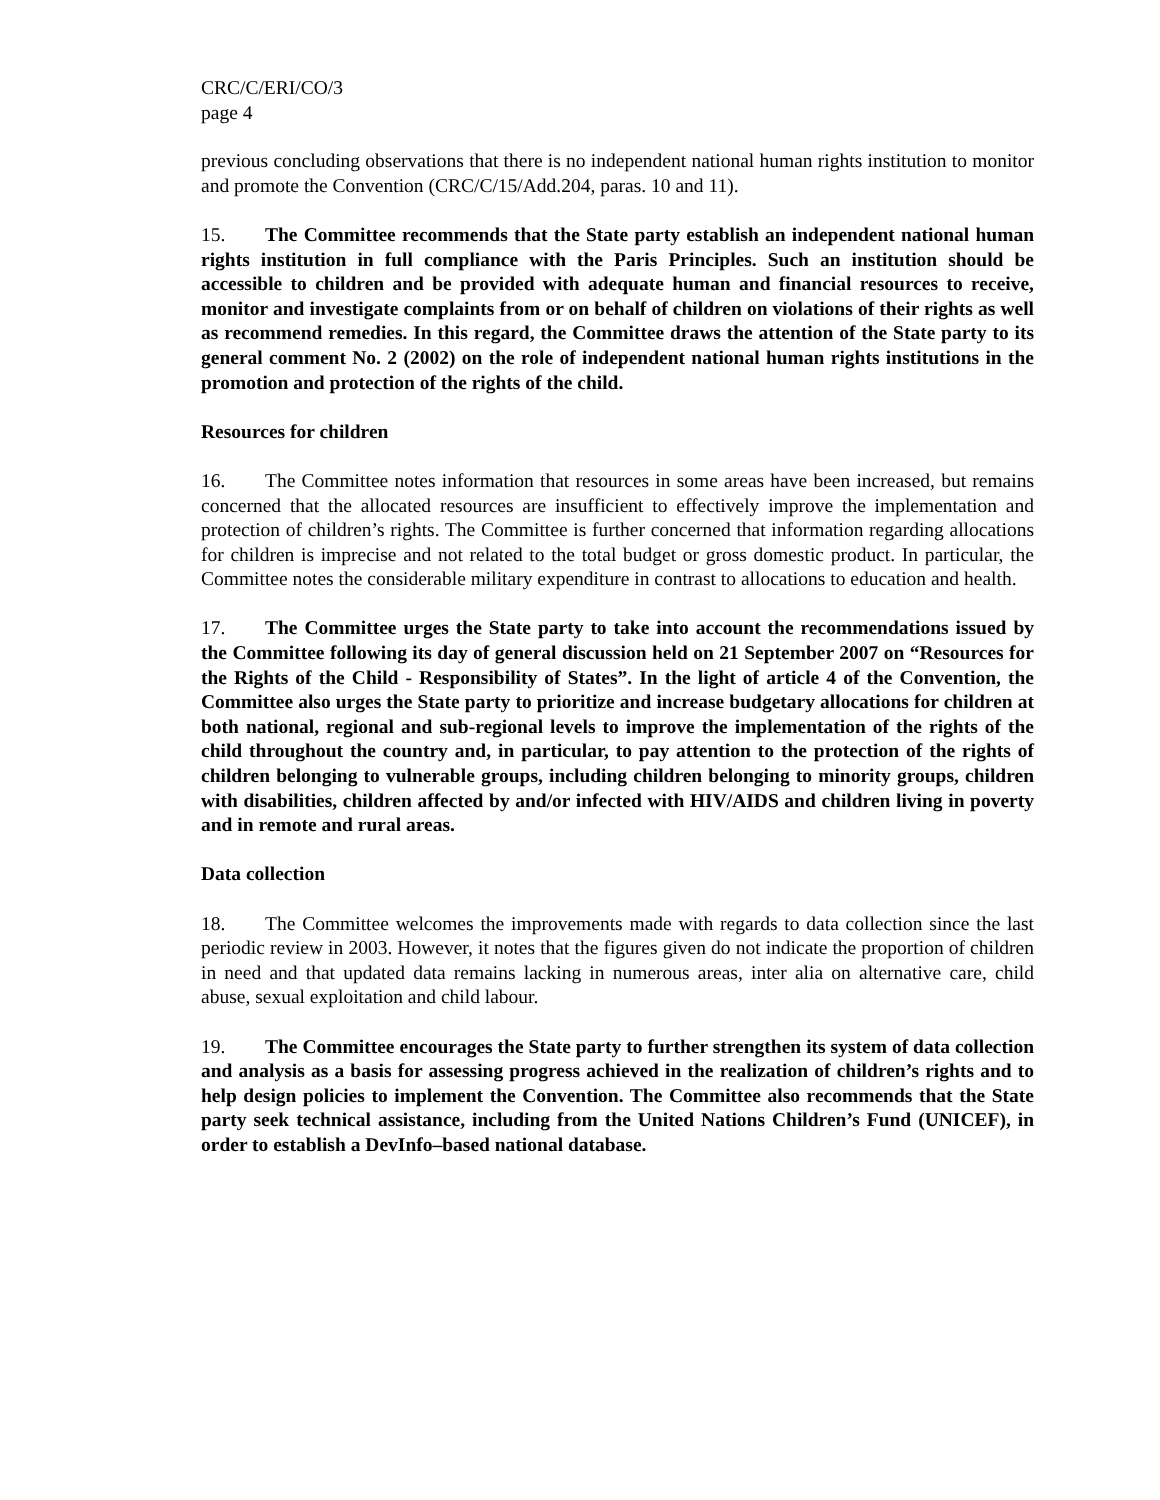CRC/C/ERI/CO/3
page 4
previous concluding observations that there is no independent national human rights institution to monitor and promote the Convention (CRC/C/15/Add.204, paras. 10 and 11).
15. The Committee recommends that the State party establish an independent national human rights institution in full compliance with the Paris Principles. Such an institution should be accessible to children and be provided with adequate human and financial resources to receive, monitor and investigate complaints from or on behalf of children on violations of their rights as well as recommend remedies. In this regard, the Committee draws the attention of the State party to its general comment No. 2 (2002) on the role of independent national human rights institutions in the promotion and protection of the rights of the child.
Resources for children
16. The Committee notes information that resources in some areas have been increased, but remains concerned that the allocated resources are insufficient to effectively improve the implementation and protection of children’s rights. The Committee is further concerned that information regarding allocations for children is imprecise and not related to the total budget or gross domestic product. In particular, the Committee notes the considerable military expenditure in contrast to allocations to education and health.
17. The Committee urges the State party to take into account the recommendations issued by the Committee following its day of general discussion held on 21 September 2007 on “Resources for the Rights of the Child - Responsibility of States”. In the light of article 4 of the Convention, the Committee also urges the State party to prioritize and increase budgetary allocations for children at both national, regional and sub-regional levels to improve the implementation of the rights of the child throughout the country and, in particular, to pay attention to the protection of the rights of children belonging to vulnerable groups, including children belonging to minority groups, children with disabilities, children affected by and/or infected with HIV/AIDS and children living in poverty and in remote and rural areas.
Data collection
18. The Committee welcomes the improvements made with regards to data collection since the last periodic review in 2003. However, it notes that the figures given do not indicate the proportion of children in need and that updated data remains lacking in numerous areas, inter alia on alternative care, child abuse, sexual exploitation and child labour.
19. The Committee encourages the State party to further strengthen its system of data collection and analysis as a basis for assessing progress achieved in the realization of children’s rights and to help design policies to implement the Convention. The Committee also recommends that the State party seek technical assistance, including from the United Nations Children’s Fund (UNICEF), in order to establish a DevInfo–based national database.